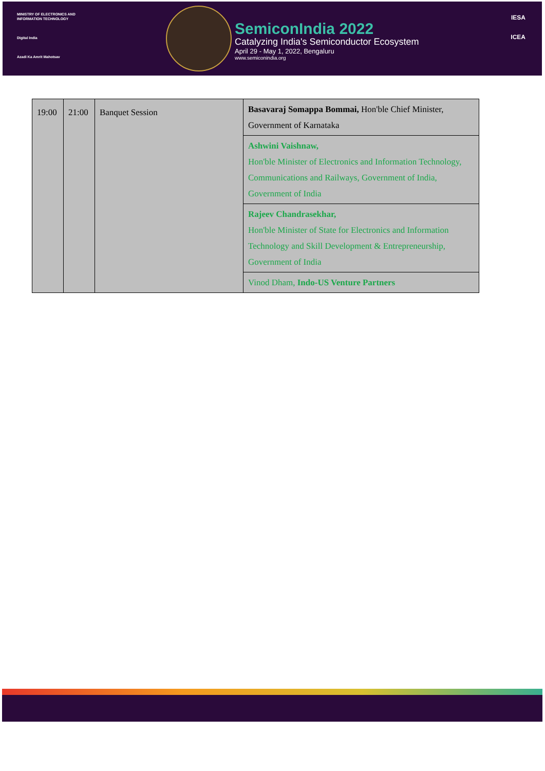MINISTRY OF ELECTRONICS AND
INFORMATION TECHNOLOGY
Digital India
Azadi Ka Amrit Mahotsav
SemiconIndia 2022
Catalyzing India's Semiconductor Ecosystem
April 29 - May 1, 2022, Bengaluru
www.semiconindia.org
IESA
ICEA
| 19:00 | 21:00 | Banquet Session | Basavaraj Somappa Bommai, Hon'ble Chief Minister, Government of Karnataka |
| | | | Ashwini Vaishnaw, Hon'ble Minister of Electronics and Information Technology, Communications and Railways, Government of India, Government of India |
| | | | Rajeev Chandrasekhar, Hon'ble Minister of State for Electronics and Information Technology and Skill Development & Entrepreneurship, Government of India |
| | | | Vinod Dham, Indo-US Venture Partners |